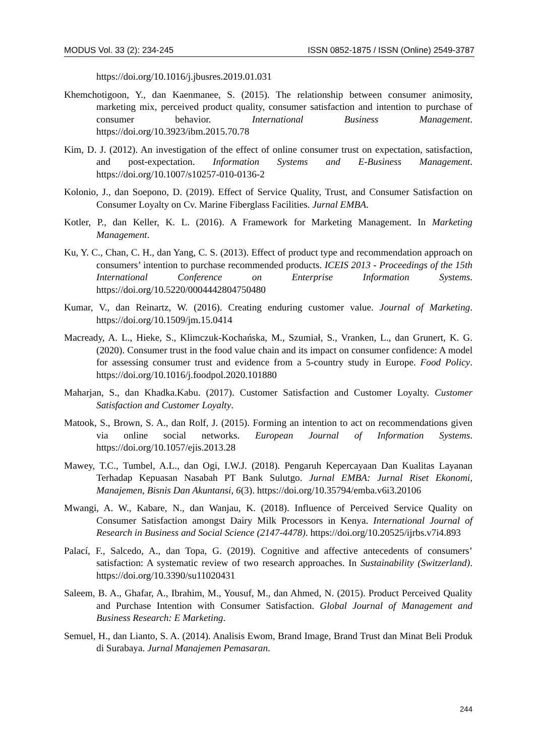MODUS Vol. 33 (2): 234-245 ISSN 0852-1875 / ISSN (Online) 2549-3787
https://doi.org/10.1016/j.jbusres.2019.01.031
Khemchotigoon, Y., dan Kaenmanee, S. (2015). The relationship between consumer animosity, marketing mix, perceived product quality, consumer satisfaction and intention to purchase of consumer behavior. International Business Management. https://doi.org/10.3923/ibm.2015.70.78
Kim, D. J. (2012). An investigation of the effect of online consumer trust on expectation, satisfaction, and post-expectation. Information Systems and E-Business Management. https://doi.org/10.1007/s10257-010-0136-2
Kolonio, J., dan Soepono, D. (2019). Effect of Service Quality, Trust, and Consumer Satisfaction on Consumer Loyalty on Cv. Marine Fiberglass Facilities. Jurnal EMBA.
Kotler, P., dan Keller, K. L. (2016). A Framework for Marketing Management. In Marketing Management.
Ku, Y. C., Chan, C. H., dan Yang, C. S. (2013). Effect of product type and recommendation approach on consumers’ intention to purchase recommended products. ICEIS 2013 - Proceedings of the 15th International Conference on Enterprise Information Systems. https://doi.org/10.5220/0004442804750480
Kumar, V., dan Reinartz, W. (2016). Creating enduring customer value. Journal of Marketing. https://doi.org/10.1509/jm.15.0414
Macready, A. L., Hieke, S., Klimczuk-Kochańska, M., Szumiał, S., Vranken, L., dan Grunert, K. G. (2020). Consumer trust in the food value chain and its impact on consumer confidence: A model for assessing consumer trust and evidence from a 5-country study in Europe. Food Policy. https://doi.org/10.1016/j.foodpol.2020.101880
Maharjan, S., dan Khadka.Kabu. (2017). Customer Satisfaction and Customer Loyalty. Customer Satisfaction and Customer Loyalty.
Matook, S., Brown, S. A., dan Rolf, J. (2015). Forming an intention to act on recommendations given via online social networks. European Journal of Information Systems. https://doi.org/10.1057/ejis.2013.28
Mawey, T.C., Tumbel, A.L., dan Ogi, I.W.J. (2018). Pengaruh Kepercayaan Dan Kualitas Layanan Terhadap Kepuasan Nasabah PT Bank Sulutgo. Jurnal EMBA: Jurnal Riset Ekonomi, Manajemen, Bisnis Dan Akuntansi, 6(3). https://doi.org/10.35794/emba.v6i3.20106
Mwangi, A. W., Kabare, N., dan Wanjau, K. (2018). Influence of Perceived Service Quality on Consumer Satisfaction amongst Dairy Milk Processors in Kenya. International Journal of Research in Business and Social Science (2147-4478). https://doi.org/10.20525/ijrbs.v7i4.893
Palací, F., Salcedo, A., dan Topa, G. (2019). Cognitive and affective antecedents of consumers’ satisfaction: A systematic review of two research approaches. In Sustainability (Switzerland). https://doi.org/10.3390/su11020431
Saleem, B. A., Ghafar, A., Ibrahim, M., Yousuf, M., dan Ahmed, N. (2015). Product Perceived Quality and Purchase Intention with Consumer Satisfaction. Global Journal of Management and Business Research: E Marketing.
Semuel, H., dan Lianto, S. A. (2014). Analisis Ewom, Brand Image, Brand Trust dan Minat Beli Produk di Surabaya. Jurnal Manajemen Pemasaran.
244